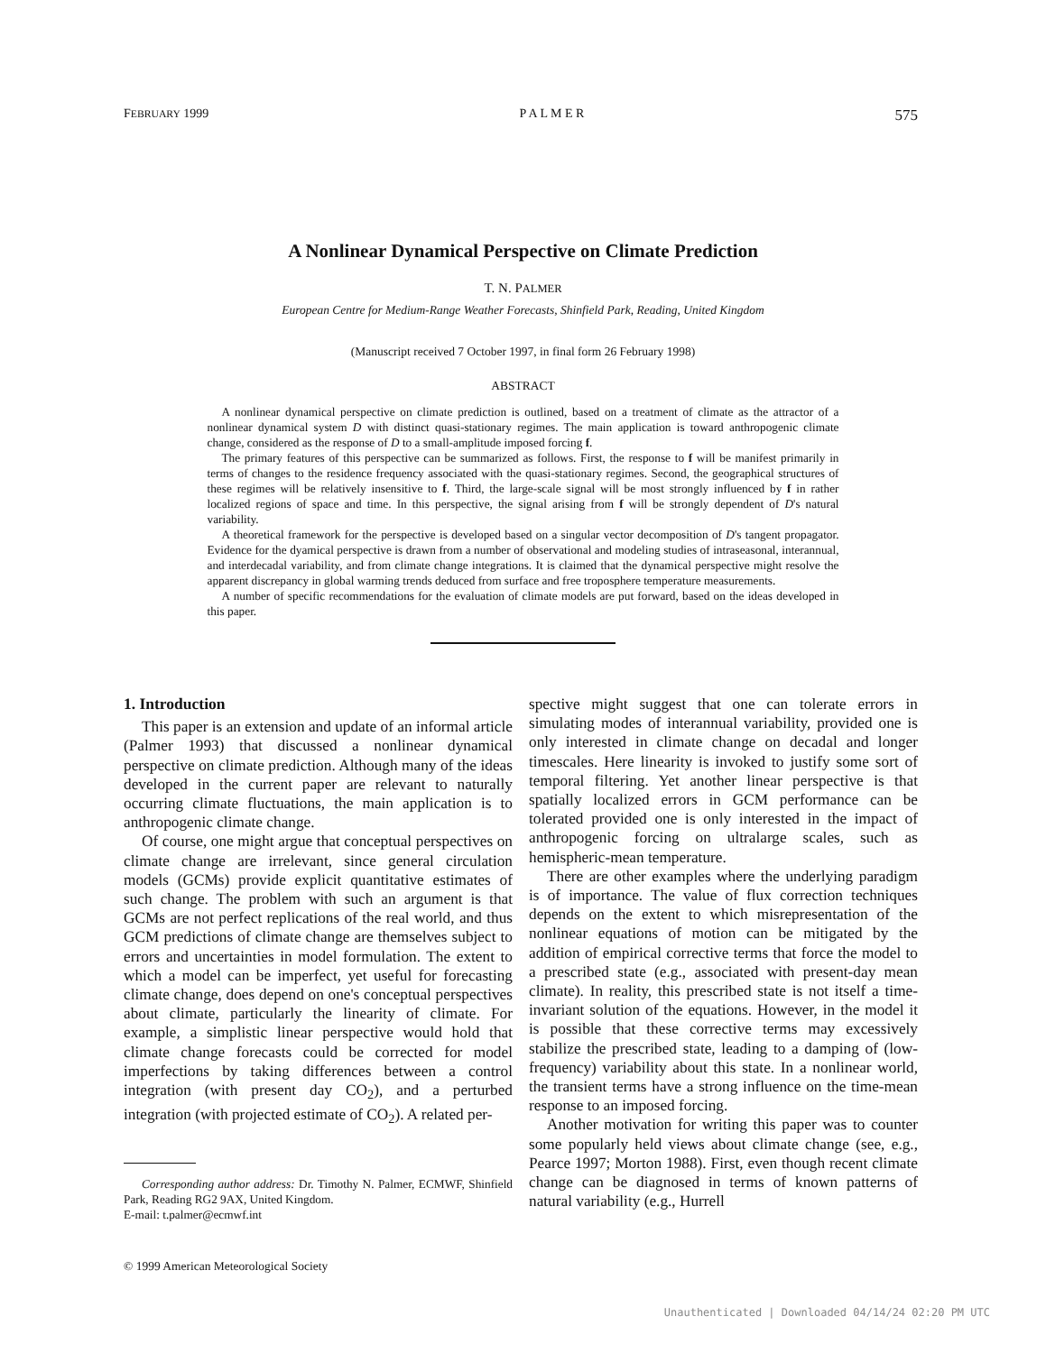FEBRUARY 1999 P A L M E R 575
A Nonlinear Dynamical Perspective on Climate Prediction
T. N. PALMER
European Centre for Medium-Range Weather Forecasts, Shinfield Park, Reading, United Kingdom
(Manuscript received 7 October 1997, in final form 26 February 1998)
ABSTRACT
A nonlinear dynamical perspective on climate prediction is outlined, based on a treatment of climate as the attractor of a nonlinear dynamical system D with distinct quasi-stationary regimes. The main application is toward anthropogenic climate change, considered as the response of D to a small-amplitude imposed forcing f.
The primary features of this perspective can be summarized as follows. First, the response to f will be manifest primarily in terms of changes to the residence frequency associated with the quasi-stationary regimes. Second, the geographical structures of these regimes will be relatively insensitive to f. Third, the large-scale signal will be most strongly influenced by f in rather localized regions of space and time. In this perspective, the signal arising from f will be strongly dependent of D's natural variability.
A theoretical framework for the perspective is developed based on a singular vector decomposition of D's tangent propagator. Evidence for the dyamical perspective is drawn from a number of observational and modeling studies of intraseasonal, interannual, and interdecadal variability, and from climate change integrations. It is claimed that the dynamical perspective might resolve the apparent discrepancy in global warming trends deduced from surface and free troposphere temperature measurements.
A number of specific recommendations for the evaluation of climate models are put forward, based on the ideas developed in this paper.
1. Introduction
This paper is an extension and update of an informal article (Palmer 1993) that discussed a nonlinear dynamical perspective on climate prediction. Although many of the ideas developed in the current paper are relevant to naturally occurring climate fluctuations, the main application is to anthropogenic climate change.
Of course, one might argue that conceptual perspectives on climate change are irrelevant, since general circulation models (GCMs) provide explicit quantitative estimates of such change. The problem with such an argument is that GCMs are not perfect replications of the real world, and thus GCM predictions of climate change are themselves subject to errors and uncertainties in model formulation. The extent to which a model can be imperfect, yet useful for forecasting climate change, does depend on one's conceptual perspectives about climate, particularly the linearity of climate. For example, a simplistic linear perspective would hold that climate change forecasts could be corrected for model imperfections by taking differences between a control integration (with present day CO<sub>2</sub>), and a perturbed integration (with projected estimate of CO<sub>2</sub>). A related per-
Corresponding author address: Dr. Timothy N. Palmer, ECMWF, Shinfield Park, Reading RG2 9AX, United Kingdom.
E-mail: t.palmer@ecmwf.int
© 1999 American Meteorological Society
spective might suggest that one can tolerate errors in simulating modes of interannual variability, provided one is only interested in climate change on decadal and longer timescales. Here linearity is invoked to justify some sort of temporal filtering. Yet another linear perspective is that spatially localized errors in GCM performance can be tolerated provided one is only interested in the impact of anthropogenic forcing on ultralarge scales, such as hemispheric-mean temperature.
There are other examples where the underlying paradigm is of importance. The value of flux correction techniques depends on the extent to which misrepresentation of the nonlinear equations of motion can be mitigated by the addition of empirical corrective terms that force the model to a prescribed state (e.g., associated with present-day mean climate). In reality, this prescribed state is not itself a time-invariant solution of the equations. However, in the model it is possible that these corrective terms may excessively stabilize the prescribed state, leading to a damping of (low-frequency) variability about this state. In a nonlinear world, the transient terms have a strong influence on the time-mean response to an imposed forcing.
Another motivation for writing this paper was to counter some popularly held views about climate change (see, e.g., Pearce 1997; Morton 1988). First, even though recent climate change can be diagnosed in terms of known patterns of natural variability (e.g., Hurrell
Unauthenticated | Downloaded 04/14/24 02:20 PM UTC